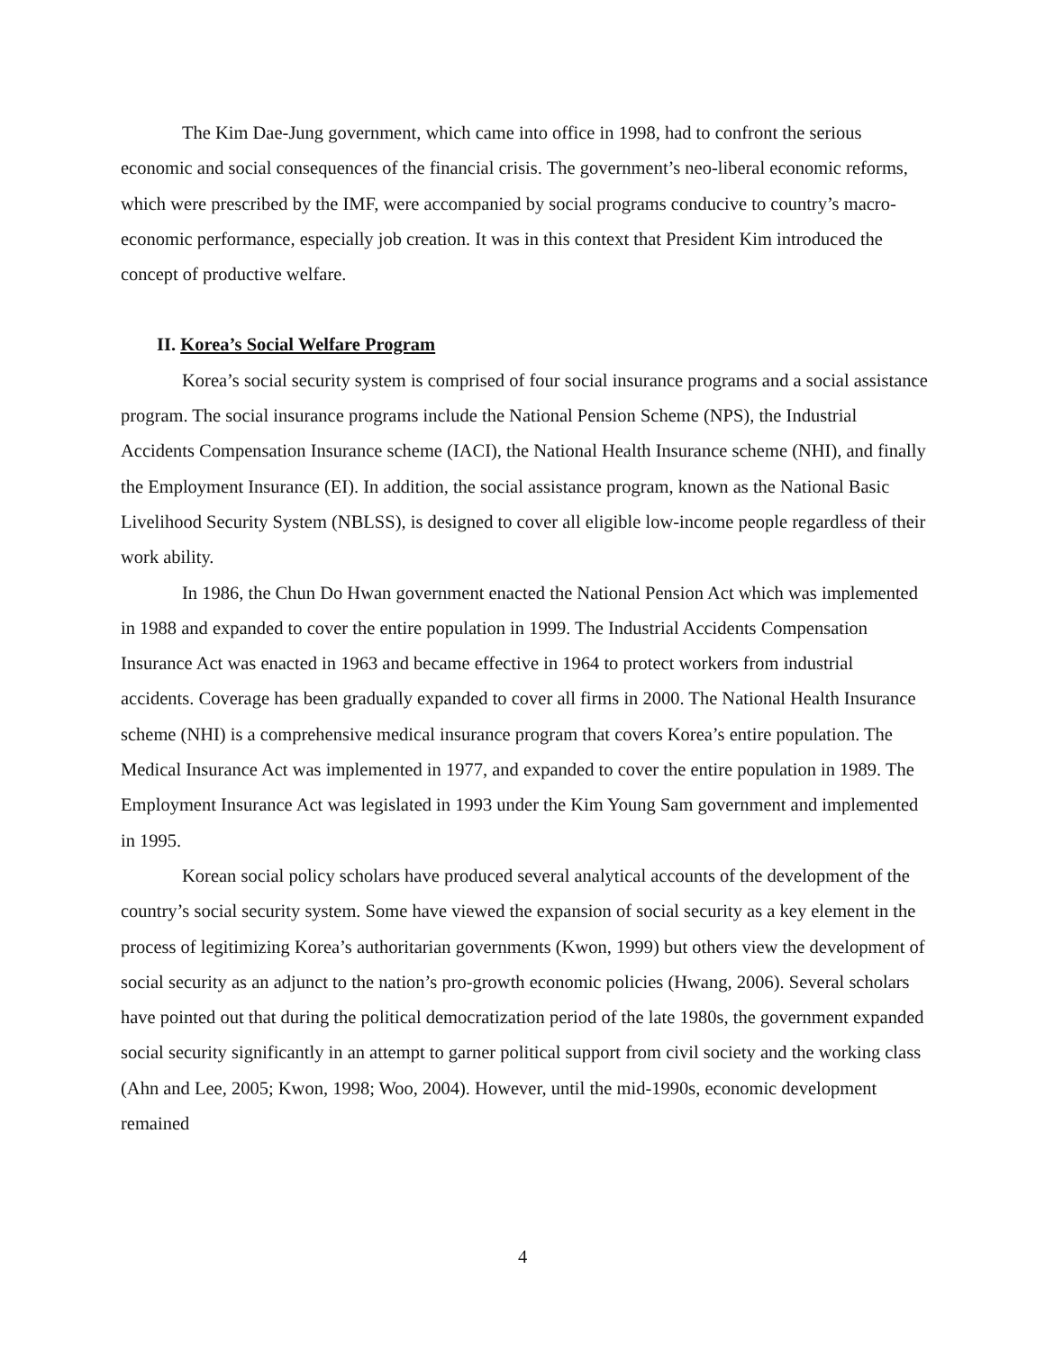The Kim Dae-Jung government, which came into office in 1998, had to confront the serious economic and social consequences of the financial crisis. The government’s neo-liberal economic reforms, which were prescribed by the IMF, were accompanied by social programs conducive to country’s macro-economic performance, especially job creation. It was in this context that President Kim introduced the concept of productive welfare.
II. Korea’s Social Welfare Program
Korea’s social security system is comprised of four social insurance programs and a social assistance program. The social insurance programs include the National Pension Scheme (NPS), the Industrial Accidents Compensation Insurance scheme (IACI), the National Health Insurance scheme (NHI), and finally the Employment Insurance (EI). In addition, the social assistance program, known as the National Basic Livelihood Security System (NBLSS), is designed to cover all eligible low-income people regardless of their work ability.
In 1986, the Chun Do Hwan government enacted the National Pension Act which was implemented in 1988 and expanded to cover the entire population in 1999. The Industrial Accidents Compensation Insurance Act was enacted in 1963 and became effective in 1964 to protect workers from industrial accidents. Coverage has been gradually expanded to cover all firms in 2000. The National Health Insurance scheme (NHI) is a comprehensive medical insurance program that covers Korea’s entire population. The Medical Insurance Act was implemented in 1977, and expanded to cover the entire population in 1989. The Employment Insurance Act was legislated in 1993 under the Kim Young Sam government and implemented in 1995.
Korean social policy scholars have produced several analytical accounts of the development of the country’s social security system. Some have viewed the expansion of social security as a key element in the process of legitimizing Korea’s authoritarian governments (Kwon, 1999) but others view the development of social security as an adjunct to the nation’s pro-growth economic policies (Hwang, 2006). Several scholars have pointed out that during the political democratization period of the late 1980s, the government expanded social security significantly in an attempt to garner political support from civil society and the working class (Ahn and Lee, 2005; Kwon, 1998; Woo, 2004). However, until the mid-1990s, economic development remained
4